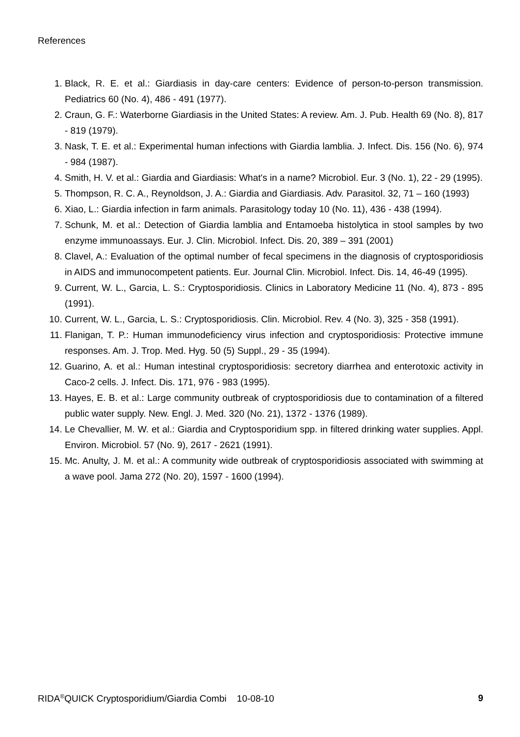References
1. Black, R. E. et al.: Giardiasis in day-care centers: Evidence of person-to-person transmission. Pediatrics 60 (No. 4), 486 - 491 (1977).
2. Craun, G. F.: Waterborne Giardiasis in the United States: A review. Am. J. Pub. Health 69 (No. 8), 817 - 819 (1979).
3. Nask, T. E. et al.: Experimental human infections with Giardia lamblia. J. Infect. Dis. 156 (No. 6), 974 - 984 (1987).
4. Smith, H. V. et al.: Giardia and Giardiasis: What's in a name? Microbiol. Eur. 3 (No. 1), 22 - 29 (1995).
5. Thompson, R. C. A., Reynoldson, J. A.: Giardia and Giardiasis. Adv. Parasitol. 32, 71 – 160 (1993)
6. Xiao, L.: Giardia infection in farm animals. Parasitology today 10 (No. 11), 436 - 438 (1994).
7. Schunk, M. et al.: Detection of Giardia lamblia and Entamoeba histolytica in stool samples by two enzyme immunoassays. Eur. J. Clin. Microbiol. Infect. Dis. 20, 389 – 391 (2001)
8. Clavel, A.: Evaluation of the optimal number of fecal specimens in the diagnosis of cryptosporidiosis in AIDS and immunocompetent patients. Eur. Journal Clin. Microbiol. Infect. Dis. 14, 46-49 (1995).
9. Current, W. L., Garcia, L. S.: Cryptosporidiosis. Clinics in Laboratory Medicine 11 (No. 4), 873 - 895 (1991).
10. Current, W. L., Garcia, L. S.: Cryptosporidiosis. Clin. Microbiol. Rev. 4 (No. 3), 325 - 358 (1991).
11. Flanigan, T. P.: Human immunodeficiency virus infection and cryptosporidiosis: Protective immune responses. Am. J. Trop. Med. Hyg. 50 (5) Suppl., 29 - 35 (1994).
12. Guarino, A. et al.: Human intestinal cryptosporidiosis: secretory diarrhea and enterotoxic activity in Caco-2 cells. J. Infect. Dis. 171, 976 - 983 (1995).
13. Hayes, E. B. et al.: Large community outbreak of cryptosporidiosis due to contamination of a filtered public water supply. New. Engl. J. Med. 320 (No. 21), 1372 - 1376 (1989).
14. Le Chevallier, M. W. et al.: Giardia and Cryptosporidium spp. in filtered drinking water supplies. Appl. Environ. Microbiol. 57 (No. 9), 2617 - 2621 (1991).
15. Mc. Anulty, J. M. et al.: A community wide outbreak of cryptosporidiosis associated with swimming at a wave pool. Jama 272 (No. 20), 1597 - 1600 (1994).
RIDA<sup>®</sup>QUICK Cryptosporidium/Giardia Combi 10-08-10 9